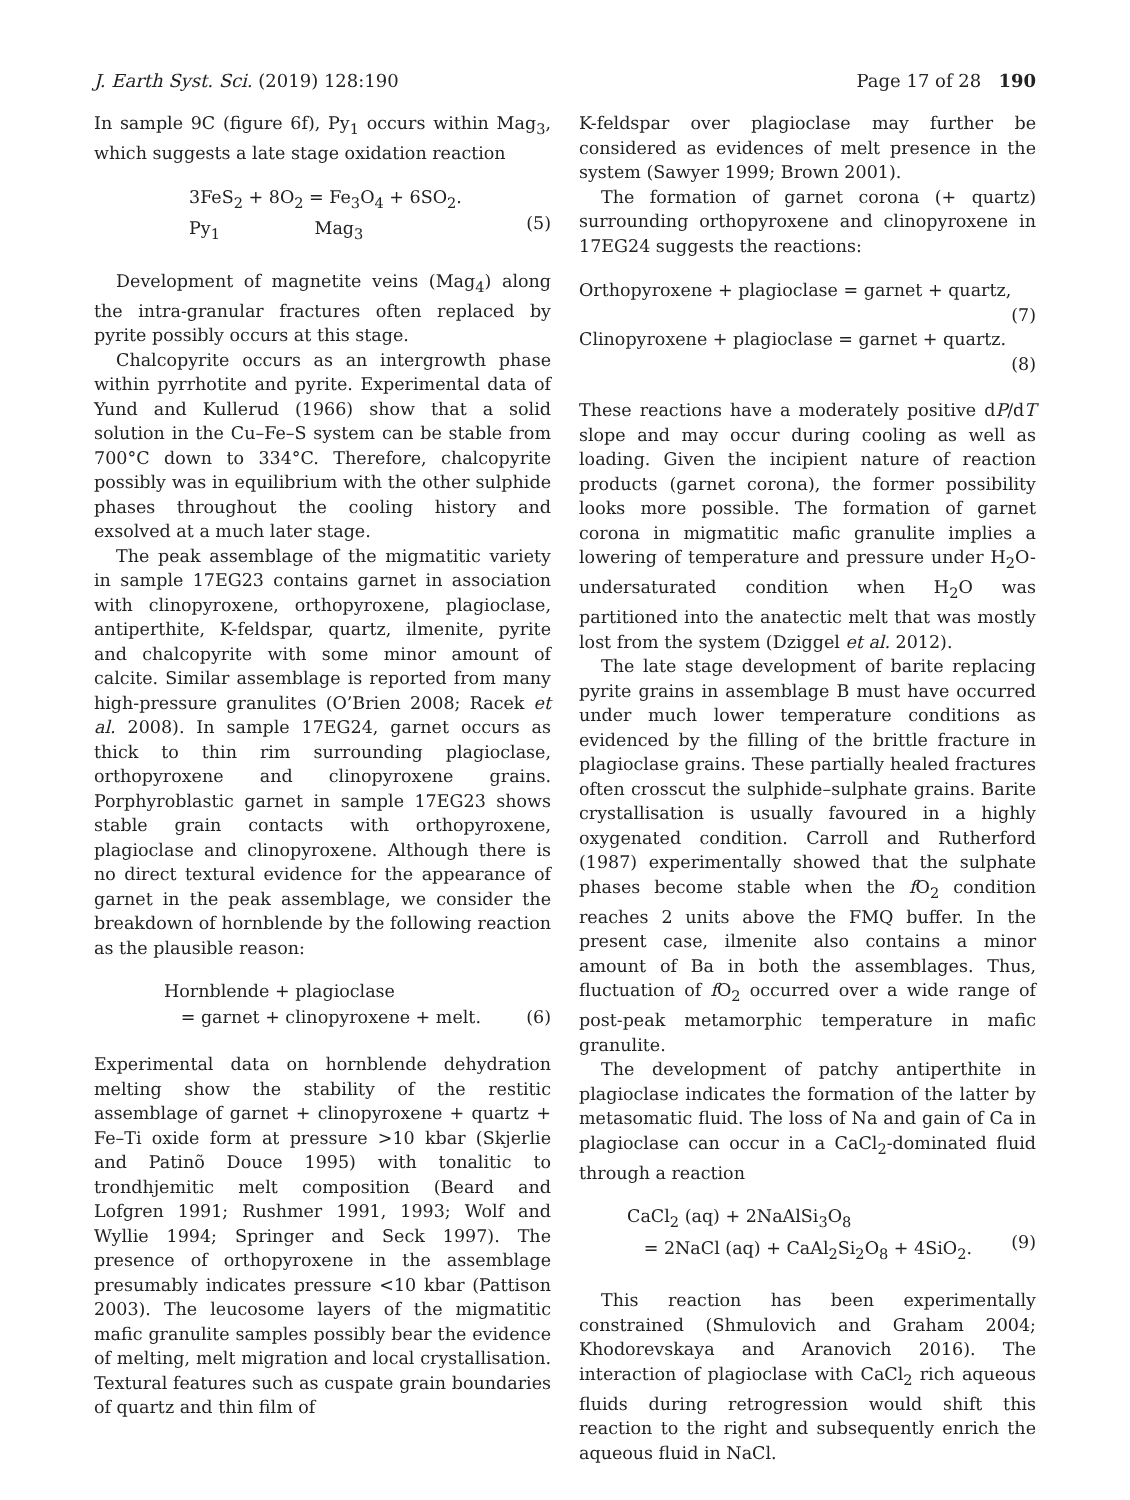J. Earth Syst. Sci. (2019) 128:190 Page 17 of 28 190
In sample 9C (figure 6f), Py<sub>1</sub> occurs within Mag<sub>3</sub>, which suggests a late stage oxidation reaction
3FeS<sub>2</sub> + 8O<sub>2</sub> = Fe<sub>3</sub>O<sub>4</sub> + 6SO<sub>2</sub>.
Py<sub>1</sub> Mag<sub>3</sub>
(5)
Development of magnetite veins (Mag<sub>4</sub>) along the intra-granular fractures often replaced by pyrite possibly occurs at this stage.
Chalcopyrite occurs as an intergrowth phase within pyrrhotite and pyrite. Experimental data of Yund and Kullerud (1966) show that a solid solution in the Cu–Fe–S system can be stable from 700°C down to 334°C. Therefore, chalcopyrite possibly was in equilibrium with the other sulphide phases throughout the cooling history and exsolved at a much later stage.
The peak assemblage of the migmatitic variety in sample 17EG23 contains garnet in association with clinopyroxene, orthopyroxene, plagioclase, antiperthite, K-feldspar, quartz, ilmenite, pyrite and chalcopyrite with some minor amount of calcite. Similar assemblage is reported from many high-pressure granulites (O’Brien 2008; Racek et al. 2008). In sample 17EG24, garnet occurs as thick to thin rim surrounding plagioclase, orthopyroxene and clinopyroxene grains. Porphyroblastic garnet in sample 17EG23 shows stable grain contacts with orthopyroxene, plagioclase and clinopyroxene. Although there is no direct textural evidence for the appearance of garnet in the peak assemblage, we consider the breakdown of hornblende by the following reaction as the plausible reason:
Hornblende + plagioclase
= garnet + clinopyroxene + melt.
(6)
Experimental data on hornblende dehydration melting show the stability of the restitic assemblage of garnet + clinopyroxene + quartz + Fe–Ti oxide form at pressure >10 kbar (Skjerlie and Patinõ Douce 1995) with tonalitic to trondhjemitic melt composition (Beard and Lofgren 1991; Rushmer 1991, 1993; Wolf and Wyllie 1994; Springer and Seck 1997). The presence of orthopyroxene in the assemblage presumably indicates pressure <10 kbar (Pattison 2003). The leucosome layers of the migmatitic mafic granulite samples possibly bear the evidence of melting, melt migration and local crystallisation. Textural features such as cuspate grain boundaries of quartz and thin film of
K-feldspar over plagioclase may further be considered as evidences of melt presence in the system (Sawyer 1999; Brown 2001).
The formation of garnet corona (+ quartz) surrounding orthopyroxene and clinopyroxene in 17EG24 suggests the reactions:
Orthopyroxene + plagioclase = garnet + quartz,
(7)
Clinopyroxene + plagioclase = garnet + quartz.
(8)
These reactions have a moderately positive dP/dT slope and may occur during cooling as well as loading. Given the incipient nature of reaction products (garnet corona), the former possibility looks more possible. The formation of garnet corona in migmatitic mafic granulite implies a lowering of temperature and pressure under H<sub>2</sub>O-undersaturated condition when H<sub>2</sub>O was partitioned into the anatectic melt that was mostly lost from the system (Dziggel et al. 2012).
The late stage development of barite replacing pyrite grains in assemblage B must have occurred under much lower temperature conditions as evidenced by the filling of the brittle fracture in plagioclase grains. These partially healed fractures often crosscut the sulphide–sulphate grains. Barite crystallisation is usually favoured in a highly oxygenated condition. Carroll and Rutherford (1987) experimentally showed that the sulphate phases become stable when the f O<sub>2</sub> condition reaches 2 units above the FMQ buffer. In the present case, ilmenite also contains a minor amount of Ba in both the assemblages. Thus, fluctuation of f O<sub>2</sub> occurred over a wide range of post-peak metamorphic temperature in mafic granulite.
The development of patchy antiperthite in plagioclase indicates the formation of the latter by metasomatic fluid. The loss of Na and gain of Ca in plagioclase can occur in a CaCl<sub>2</sub>-dominated fluid through a reaction
CaCl<sub>2</sub> (aq) + 2NaAlSi<sub>3</sub>O<sub>8</sub>
= 2NaCl (aq) + CaAl<sub>2</sub>Si<sub>2</sub>O<sub>8</sub> + 4SiO<sub>2</sub>.
(9)
This reaction has been experimentally constrained (Shmulovich and Graham 2004; Khodorevskaya and Aranovich 2016). The interaction of plagioclase with CaCl<sub>2</sub> rich aqueous fluids during retrogression would shift this reaction to the right and subsequently enrich the aqueous fluid in NaCl.